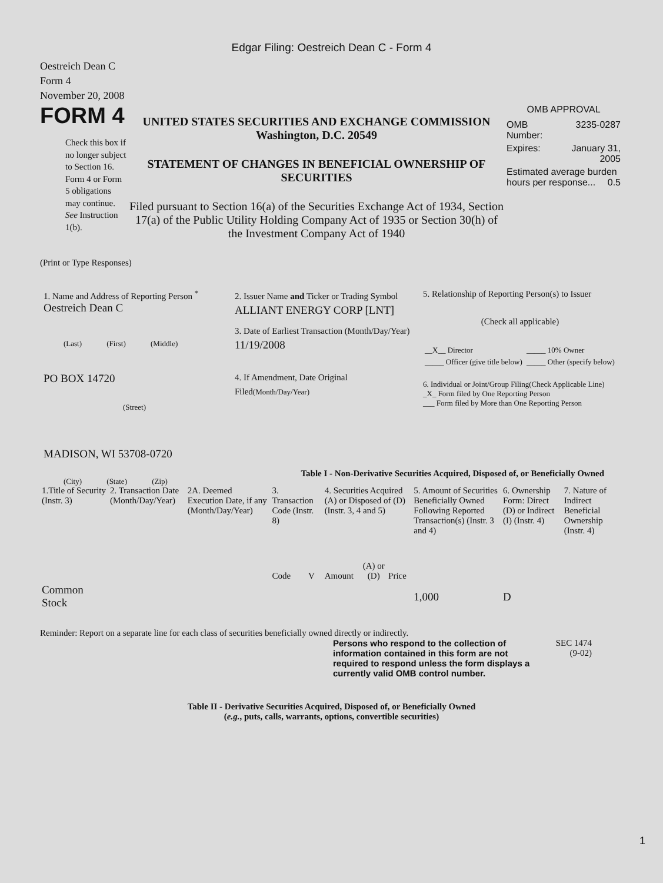Edgar Filing: Oestreich Dean C - Form 4
Oestreich Dean C
Form 4
November 20, 2008
FORM 4
Check this box if no longer subject to Section 16. Form 4 or Form 5 obligations may continue. See Instruction 1(b).
UNITED STATES SECURITIES AND EXCHANGE COMMISSION
Washington, D.C. 20549
STATEMENT OF CHANGES IN BENEFICIAL OWNERSHIP OF SECURITIES
Filed pursuant to Section 16(a) of the Securities Exchange Act of 1934, Section 17(a) of the Public Utility Holding Company Act of 1935 or Section 30(h) of the Investment Company Act of 1940
OMB APPROVAL
| OMB Number: | 3235-0287 |
| Expires: | January 31, 2005 |
| Estimated average burden hours per response... 0.5 | |
(Print or Type Responses)
1. Name and Address of Reporting Person <sup>*</sup>
Oestreich Dean C
(Last) (First) (Middle)
PO BOX 14720
(Street)
MADISON, WI 53708-0720
(City) (State) (Zip)
2. Issuer Name and Ticker or Trading Symbol
ALLIANT ENERGY CORP [LNT]
3. Date of Earliest Transaction (Month/Day/Year)
11/19/2008
4. If Amendment, Date Original Filed(Month/Day/Year)
5. Relationship of Reporting Person(s) to Issuer
(Check all applicable)
| __X__ Director | _____ 10% Owner |
| _____ Officer (give title below) | _____ Other (specify below) |
6. Individual or Joint/Group Filing(Check Applicable Line)
_X_ Form filed by One Reporting Person
___ Form filed by More than One Reporting Person
Table I - Non-Derivative Securities Acquired, Disposed of, or Beneficially Owned
| 1.Title of Security (Instr. 3) | 2. Transaction Date (Month/Day/Year) | 2A. Deemed Execution Date, if any (Month/Day/Year) | 3. Transaction Code (Instr. 8) | | 4. Securities Acquired (A) or Disposed of (D) (Instr. 3, 4 and 5) | | | 5. Amount of Securities Beneficially Owned Following Reported Transaction(s) (Instr. 3 and 4) | 6. Ownership Form: Direct (D) or Indirect (I) (Instr. 4) | 7. Nature of Indirect Beneficial Ownership (Instr. 4) |
| --- | --- | --- | --- | --- | --- | --- | --- | --- | --- | --- |
| | | | Code | V | Amount | (A) or (D) | Price | | | |
| Common Stock | | | | | | | | 1,000 | D | |
Reminder: Report on a separate line for each class of securities beneficially owned directly or indirectly.
Persons who respond to the collection of information contained in this form are not required to respond unless the form displays a currently valid OMB control number.
SEC 1474 (9-02)
Table II - Derivative Securities Acquired, Disposed of, or Beneficially Owned
(e.g., puts, calls, warrants, options, convertible securities)
1